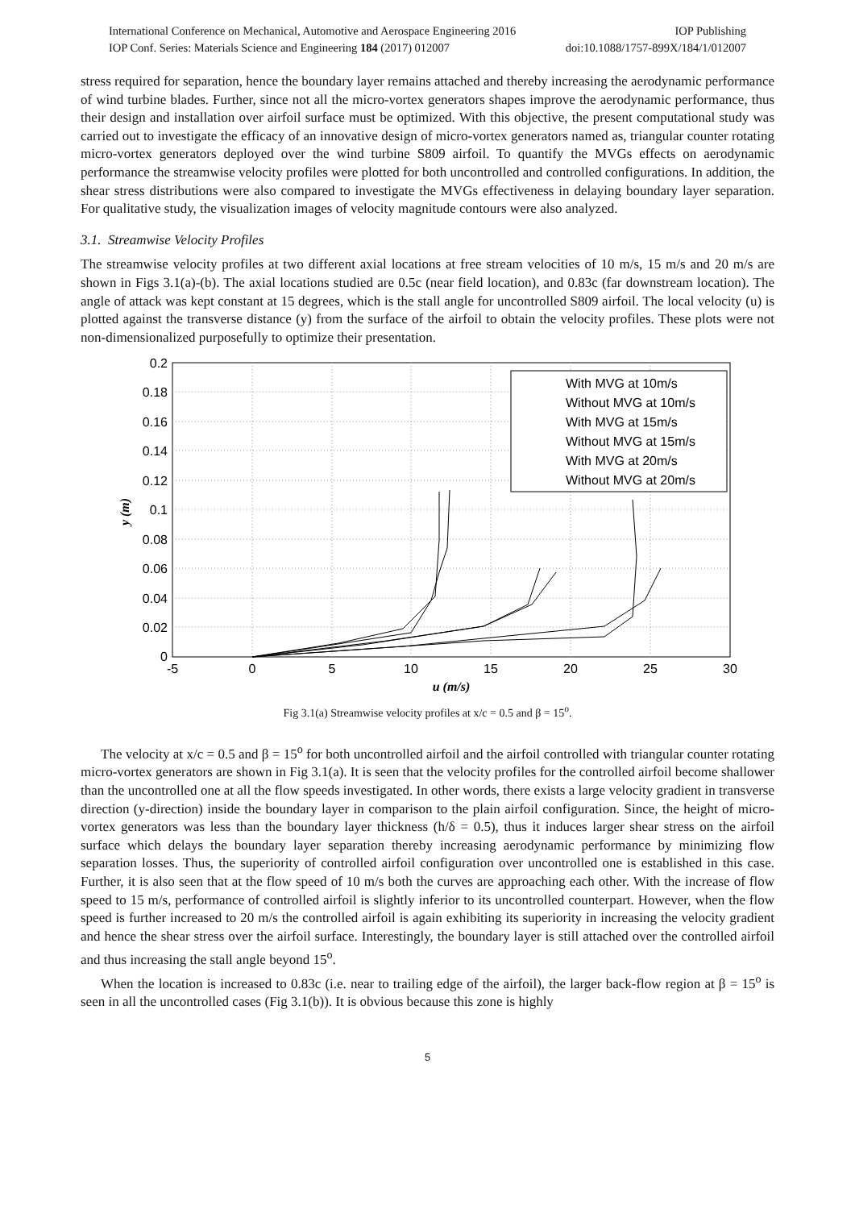International Conference on Mechanical, Automotive and Aerospace Engineering 2016 IOP Publishing
IOP Conf. Series: Materials Science and Engineering 184 (2017) 012007 doi:10.1088/1757-899X/184/1/012007
stress required for separation, hence the boundary layer remains attached and thereby increasing the aerodynamic performance of wind turbine blades. Further, since not all the micro-vortex generators shapes improve the aerodynamic performance, thus their design and installation over airfoil surface must be optimized. With this objective, the present computational study was carried out to investigate the efficacy of an innovative design of micro-vortex generators named as, triangular counter rotating micro-vortex generators deployed over the wind turbine S809 airfoil. To quantify the MVGs effects on aerodynamic performance the streamwise velocity profiles were plotted for both uncontrolled and controlled configurations. In addition, the shear stress distributions were also compared to investigate the MVGs effectiveness in delaying boundary layer separation. For qualitative study, the visualization images of velocity magnitude contours were also analyzed.
3.1. Streamwise Velocity Profiles
The streamwise velocity profiles at two different axial locations at free stream velocities of 10 m/s, 15 m/s and 20 m/s are shown in Figs 3.1(a)-(b). The axial locations studied are 0.5c (near field location), and 0.83c (far downstream location). The angle of attack was kept constant at 15 degrees, which is the stall angle for uncontrolled S809 airfoil. The local velocity (u) is plotted against the transverse distance (y) from the surface of the airfoil to obtain the velocity profiles. These plots were not non-dimensionalized purposefully to optimize their presentation.
0.2
0.18
0.16
0.14
0.12
0.1
0.08
0.06
0.04
0.02
0
-5
0
5
10
15
20
25
30
u (m/s)
y (m)
With MVG at 10m/s
Without MVG at 10m/s
With MVG at 15m/s
Without MVG at 15m/s
With MVG at 20m/s
Without MVG at 20m/s
Fig 3.1(a) Streamwise velocity profiles at x/c = 0.5 and β = 15<sup>o</sup>.
The velocity at x/c = 0.5 and β = 15<sup>o</sup> for both uncontrolled airfoil and the airfoil controlled with triangular counter rotating micro-vortex generators are shown in Fig 3.1(a). It is seen that the velocity profiles for the controlled airfoil become shallower than the uncontrolled one at all the flow speeds investigated. In other words, there exists a large velocity gradient in transverse direction (y-direction) inside the boundary layer in comparison to the plain airfoil configuration. Since, the height of micro-vortex generators was less than the boundary layer thickness (h/δ = 0.5), thus it induces larger shear stress on the airfoil surface which delays the boundary layer separation thereby increasing aerodynamic performance by minimizing flow separation losses. Thus, the superiority of controlled airfoil configuration over uncontrolled one is established in this case. Further, it is also seen that at the flow speed of 10 m/s both the curves are approaching each other. With the increase of flow speed to 15 m/s, performance of controlled airfoil is slightly inferior to its uncontrolled counterpart. However, when the flow speed is further increased to 20 m/s the controlled airfoil is again exhibiting its superiority in increasing the velocity gradient and hence the shear stress over the airfoil surface. Interestingly, the boundary layer is still attached over the controlled airfoil and thus increasing the stall angle beyond 15<sup>o</sup>.
When the location is increased to 0.83c (i.e. near to trailing edge of the airfoil), the larger back-flow region at β = 15<sup>o</sup> is seen in all the uncontrolled cases (Fig 3.1(b)). It is obvious because this zone is highly
5